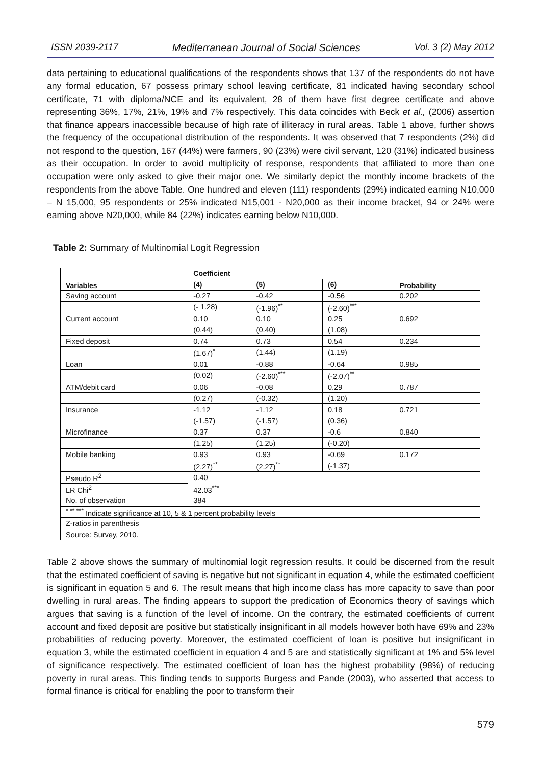ISSN 2039-2117 Mediterranean Journal of Social Sciences Vol. 3 (2) May 2012
data pertaining to educational qualifications of the respondents shows that 137 of the respondents do not have any formal education, 67 possess primary school leaving certificate, 81 indicated having secondary school certificate, 71 with diploma/NCE and its equivalent, 28 of them have first degree certificate and above representing 36%, 17%, 21%, 19% and 7% respectively. This data coincides with Beck et al., (2006) assertion that finance appears inaccessible because of high rate of illiteracy in rural areas. Table 1 above, further shows the frequency of the occupational distribution of the respondents. It was observed that 7 respondents (2%) did not respond to the question, 167 (44%) were farmers, 90 (23%) were civil servant, 120 (31%) indicated business as their occupation. In order to avoid multiplicity of response, respondents that affiliated to more than one occupation were only asked to give their major one. We similarly depict the monthly income brackets of the respondents from the above Table. One hundred and eleven (111) respondents (29%) indicated earning N10,000 – N 15,000, 95 respondents or 25% indicated N15,001 - N20,000 as their income bracket, 94 or 24% were earning above N20,000, while 84 (22%) indicates earning below N10,000.
Table 2: Summary of Multinomial Logit Regression
| Variables | Coefficient | | | Probability |
| --- | --- | --- | --- | --- |
| | (4) | (5) | (6) | |
| Saving account | -0.27 | -0.42 | -0.56 | 0.202 |
| | (- 1.28) | (-1.96)<sup>**</sup> | (-2.60)<sup>***</sup> | |
| Current account | 0.10 | 0.10 | 0.25 | 0.692 |
| | (0.44) | (0.40) | (1.08) | |
| Fixed deposit | 0.74 | 0.73 | 0.54 | 0.234 |
| | (1.67)<sup>*</sup> | (1.44) | (1.19) | |
| Loan | 0.01 | -0.88 | -0.64 | 0.985 |
| | (0.02) | (-2.60)<sup>***</sup> | (-2.07)<sup>**</sup> | |
| ATM/debit card | 0.06 | -0.08 | 0.29 | 0.787 |
| | (0.27) | (-0.32) | (1.20) | |
| Insurance | -1.12 | -1.12 | 0.18 | 0.721 |
| | (-1.57) | (-1.57) | (0.36) | |
| Microfinance | 0.37 | 0.37 | -0.6 | 0.840 |
| | (1.25) | (1.25) | (-0.20) | |
| Mobile banking | 0.93 | 0.93 | -0.69 | 0.172 |
| | (2.27)<sup>**</sup> | (2.27)<sup>**</sup> | (-1.37) | |
| Pseudo R<sup>2</sup> | 0.40 | | | |
| LR Chi<sup>2</sup> | 42.03<sup>***</sup> | | | |
| No. of observation | 384 | | | |
| <sup>* ** ***</sup> Indicate significance at 10, 5 & 1 percent probability levels | | | | |
| Z-ratios in parenthesis | | | | |
| Source: Survey, 2010. | | | | |
Table 2 above shows the summary of multinomial logit regression results. It could be discerned from the result that the estimated coefficient of saving is negative but not significant in equation 4, while the estimated coefficient is significant in equation 5 and 6. The result means that high income class has more capacity to save than poor dwelling in rural areas. The finding appears to support the predication of Economics theory of savings which argues that saving is a function of the level of income. On the contrary, the estimated coefficients of current account and fixed deposit are positive but statistically insignificant in all models however both have 69% and 23% probabilities of reducing poverty. Moreover, the estimated coefficient of loan is positive but insignificant in equation 3, while the estimated coefficient in equation 4 and 5 are and statistically significant at 1% and 5% level of significance respectively. The estimated coefficient of loan has the highest probability (98%) of reducing poverty in rural areas. This finding tends to supports Burgess and Pande (2003), who asserted that access to formal finance is critical for enabling the poor to transform their
579